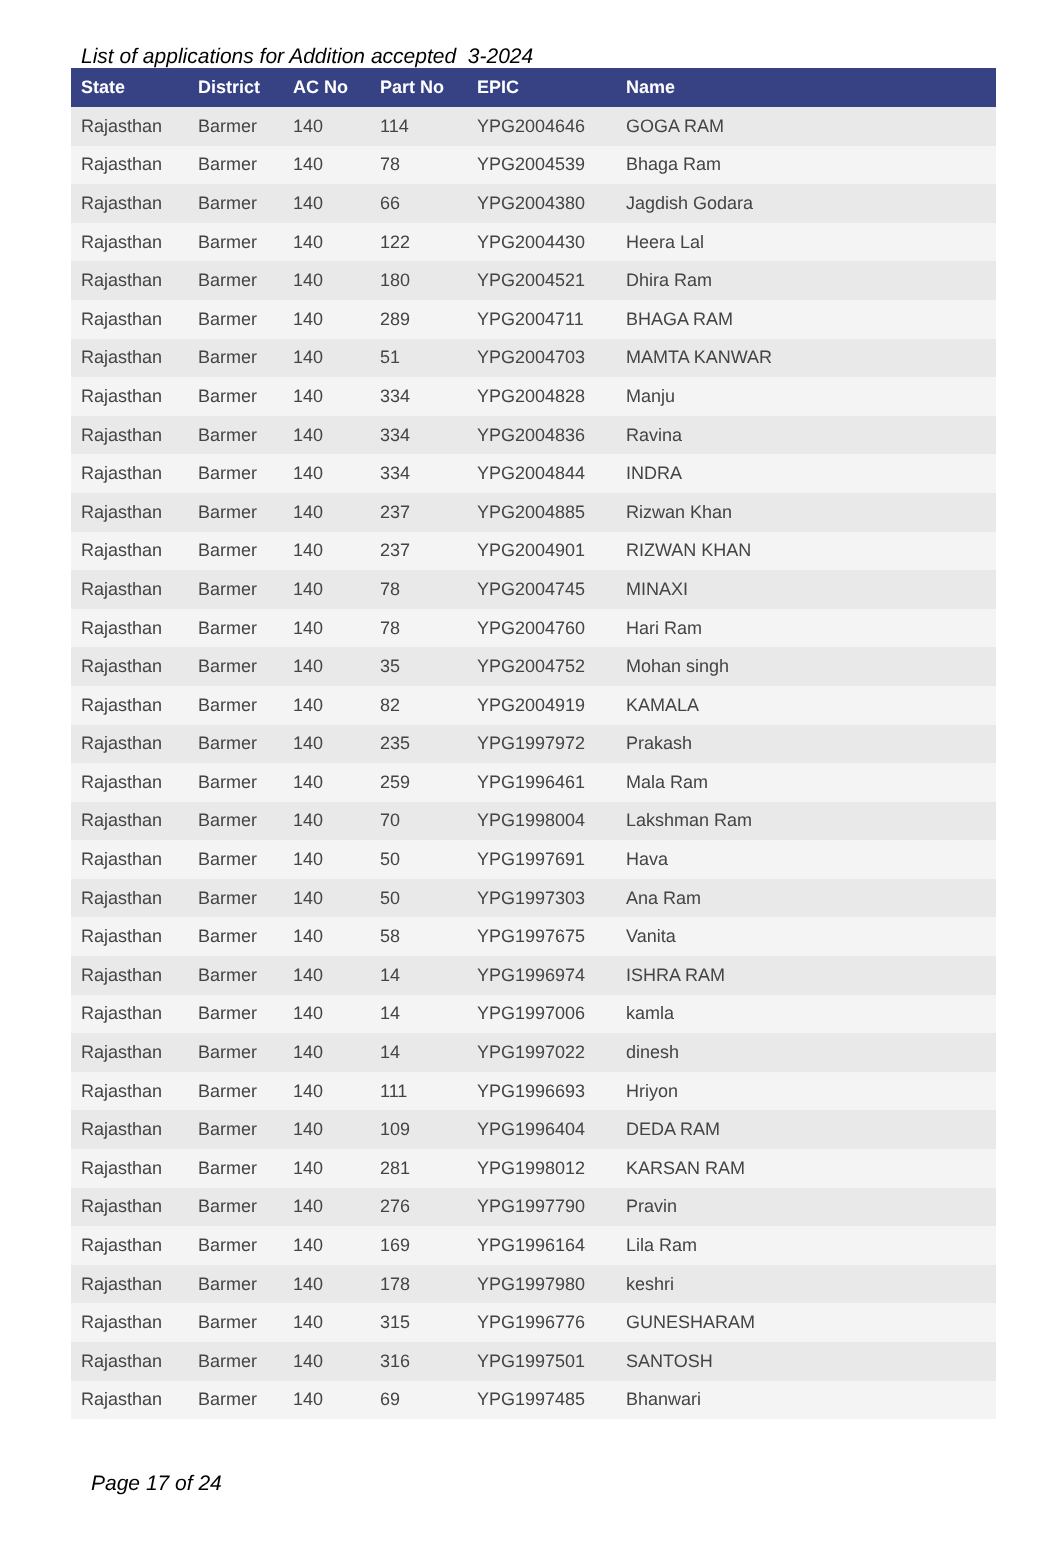List of applications for Addition accepted 3-2024
| State | District | AC No | Part No | EPIC | Name |
| --- | --- | --- | --- | --- | --- |
| Rajasthan | Barmer | 140 | 114 | YPG2004646 | GOGA RAM |
| Rajasthan | Barmer | 140 | 78 | YPG2004539 | Bhaga Ram |
| Rajasthan | Barmer | 140 | 66 | YPG2004380 | Jagdish Godara |
| Rajasthan | Barmer | 140 | 122 | YPG2004430 | Heera Lal |
| Rajasthan | Barmer | 140 | 180 | YPG2004521 | Dhira Ram |
| Rajasthan | Barmer | 140 | 289 | YPG2004711 | BHAGA RAM |
| Rajasthan | Barmer | 140 | 51 | YPG2004703 | MAMTA KANWAR |
| Rajasthan | Barmer | 140 | 334 | YPG2004828 | Manju |
| Rajasthan | Barmer | 140 | 334 | YPG2004836 | Ravina |
| Rajasthan | Barmer | 140 | 334 | YPG2004844 | INDRA |
| Rajasthan | Barmer | 140 | 237 | YPG2004885 | Rizwan Khan |
| Rajasthan | Barmer | 140 | 237 | YPG2004901 | RIZWAN KHAN |
| Rajasthan | Barmer | 140 | 78 | YPG2004745 | MINAXI |
| Rajasthan | Barmer | 140 | 78 | YPG2004760 | Hari Ram |
| Rajasthan | Barmer | 140 | 35 | YPG2004752 | Mohan singh |
| Rajasthan | Barmer | 140 | 82 | YPG2004919 | KAMALA |
| Rajasthan | Barmer | 140 | 235 | YPG1997972 | Prakash |
| Rajasthan | Barmer | 140 | 259 | YPG1996461 | Mala Ram |
| Rajasthan | Barmer | 140 | 70 | YPG1998004 | Lakshman Ram |
| Rajasthan | Barmer | 140 | 50 | YPG1997691 | Hava |
| Rajasthan | Barmer | 140 | 50 | YPG1997303 | Ana Ram |
| Rajasthan | Barmer | 140 | 58 | YPG1997675 | Vanita |
| Rajasthan | Barmer | 140 | 14 | YPG1996974 | ISHRA RAM |
| Rajasthan | Barmer | 140 | 14 | YPG1997006 | kamla |
| Rajasthan | Barmer | 140 | 14 | YPG1997022 | dinesh |
| Rajasthan | Barmer | 140 | 111 | YPG1996693 | Hriyon |
| Rajasthan | Barmer | 140 | 109 | YPG1996404 | DEDA RAM |
| Rajasthan | Barmer | 140 | 281 | YPG1998012 | KARSAN RAM |
| Rajasthan | Barmer | 140 | 276 | YPG1997790 | Pravin |
| Rajasthan | Barmer | 140 | 169 | YPG1996164 | Lila Ram |
| Rajasthan | Barmer | 140 | 178 | YPG1997980 | keshri |
| Rajasthan | Barmer | 140 | 315 | YPG1996776 | GUNESHARAM |
| Rajasthan | Barmer | 140 | 316 | YPG1997501 | SANTOSH |
| Rajasthan | Barmer | 140 | 69 | YPG1997485 | Bhanwari |
Page 17 of 24